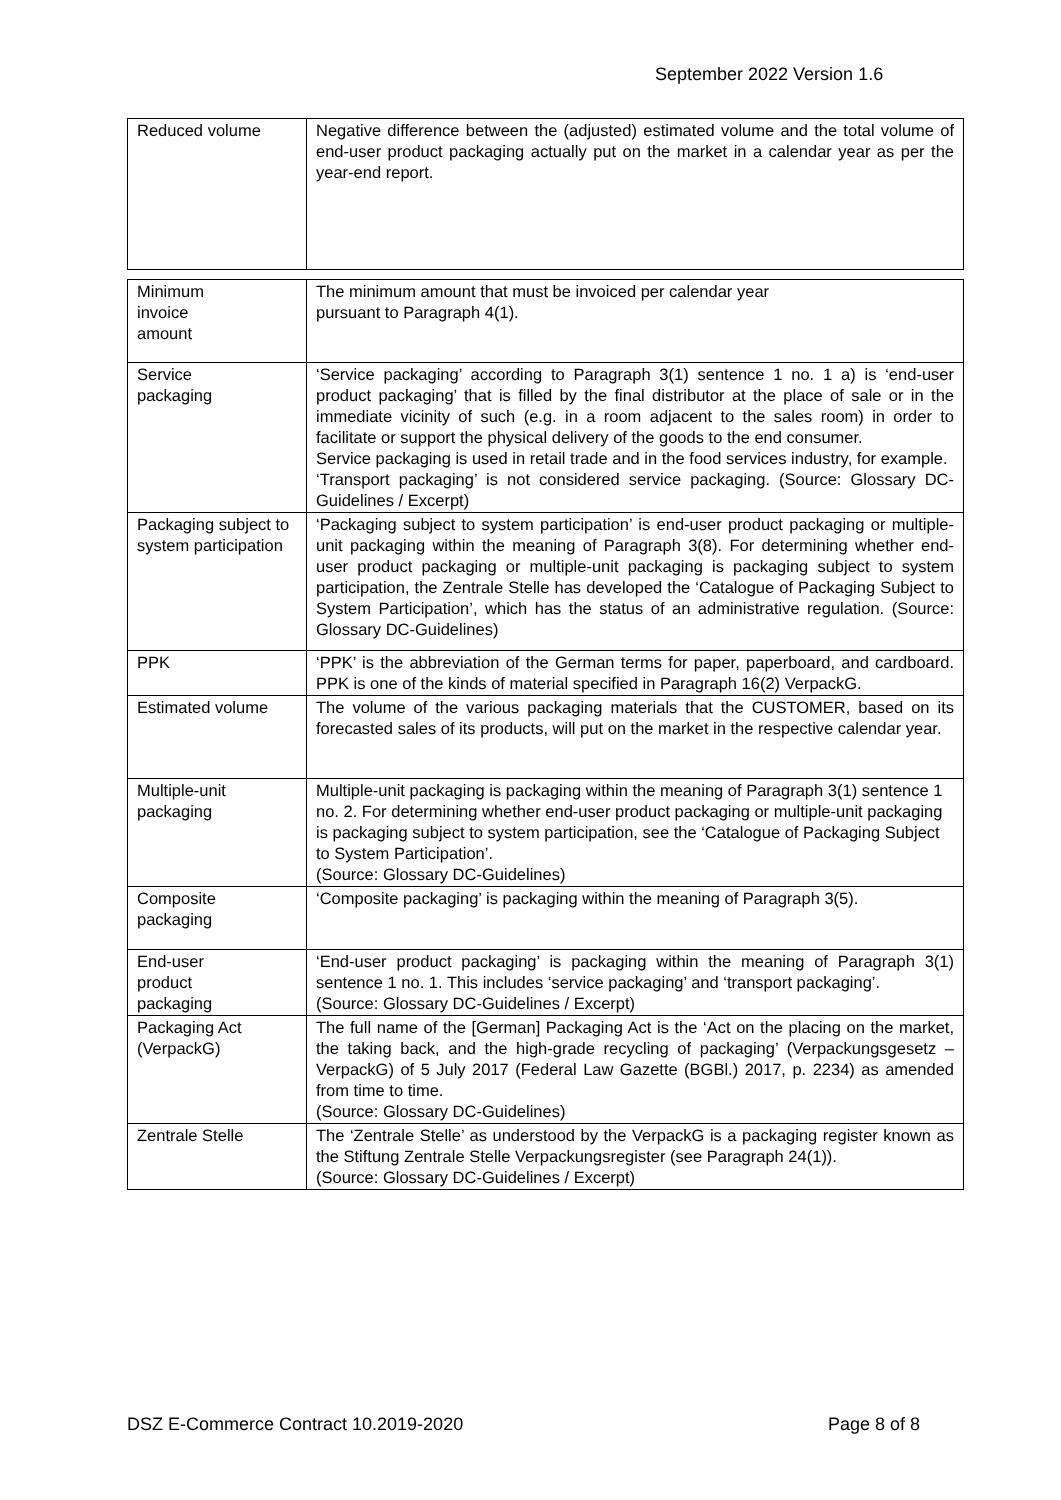September 2022 Version 1.6
| Reduced volume | Negative difference between the (adjusted) estimated volume and the total volume of end-user product packaging actually put on the market in a calendar year as per the year-end report. |
| Minimum invoice amount | The minimum amount that must be invoiced per calendar year pursuant to Paragraph 4(1). |
| Service packaging | ‘Service packaging’ according to Paragraph 3(1) sentence 1 no. 1 a) is ‘end-user product packaging’ that is filled by the final distributor at the place of sale or in the immediate vicinity of such (e.g. in a room adjacent to the sales room) in order to facilitate or support the physical delivery of the goods to the end consumer. Service packaging is used in retail trade and in the food services industry, for example. ‘Transport packaging’ is not considered service packaging. (Source: Glossary DC-Guidelines / Excerpt) |
| Packaging subject to system participation | ‘Packaging subject to system participation’ is end-user product packaging or multiple-unit packaging within the meaning of Paragraph 3(8). For determining whether end-user product packaging or multiple-unit packaging is packaging subject to system participation, the Zentrale Stelle has developed the ‘Catalogue of Packaging Subject to System Participation’, which has the status of an administrative regulation. (Source: Glossary DC-Guidelines) |
| PPK | ‘PPK’ is the abbreviation of the German terms for paper, paperboard, and cardboard. PPK is one of the kinds of material specified in Paragraph 16(2) VerpackG. |
| Estimated volume | The volume of the various packaging materials that the CUSTOMER, based on its forecasted sales of its products, will put on the market in the respective calendar year. |
| Multiple-unit packaging | Multiple-unit packaging is packaging within the meaning of Paragraph 3(1) sentence 1 no. 2. For determining whether end-user product packaging or multiple-unit packaging is packaging subject to system participation, see the ‘Catalogue of Packaging Subject to System Participation’. (Source: Glossary DC-Guidelines) |
| Composite packaging | ‘Composite packaging’ is packaging within the meaning of Paragraph 3(5). |
| End-user product packaging | ‘End-user product packaging’ is packaging within the meaning of Paragraph 3(1) sentence 1 no. 1. This includes ‘service packaging’ and ‘transport packaging’. (Source: Glossary DC-Guidelines / Excerpt) |
| Packaging Act (VerpackG) | The full name of the [German] Packaging Act is the ‘Act on the placing on the market, the taking back, and the high-grade recycling of packaging’ (Verpackungsgesetz – VerpackG) of 5 July 2017 (Federal Law Gazette (BGBl.) 2017, p. 2234) as amended from time to time. (Source: Glossary DC-Guidelines) |
| Zentrale Stelle | The ‘Zentrale Stelle’ as understood by the VerpackG is a packaging register known as the Stiftung Zentrale Stelle Verpackungsregister (see Paragraph 24(1)). (Source: Glossary DC-Guidelines / Excerpt) |
DSZ E-Commerce Contract 10.2019-2020 Page 8 of 8